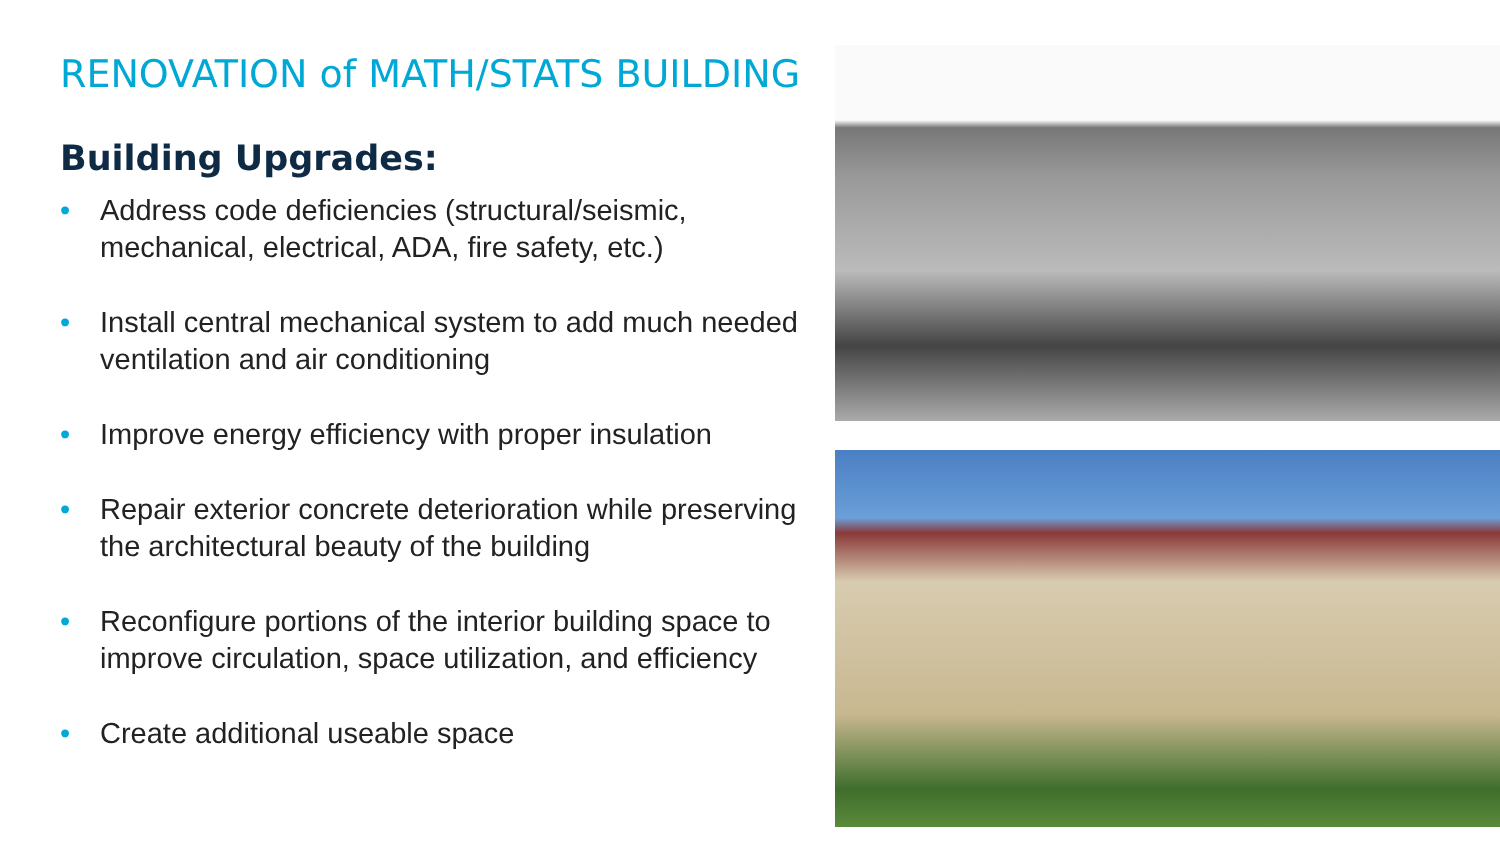RENOVATION of MATH/STATS BUILDING
Building Upgrades:
• Address code deficiencies (structural/seismic, mechanical, electrical, ADA, fire safety, etc.)
• Install central mechanical system to add much needed ventilation and air conditioning
• Improve energy efficiency with proper insulation
• Repair exterior concrete deterioration while preserving the architectural beauty of the building
• Reconfigure portions of the interior building space to improve circulation, space utilization, and efficiency
• Create additional useable space